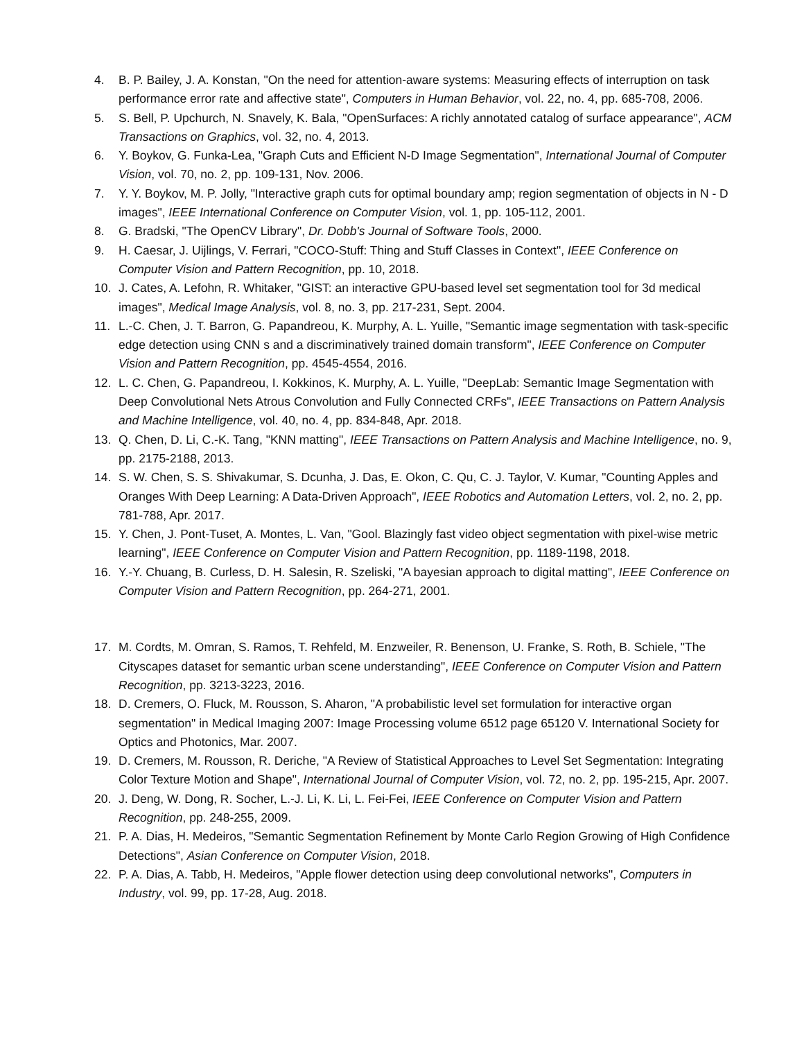4. B. P. Bailey, J. A. Konstan, "On the need for attention-aware systems: Measuring effects of interruption on task performance error rate and affective state", Computers in Human Behavior, vol. 22, no. 4, pp. 685-708, 2006.
5. S. Bell, P. Upchurch, N. Snavely, K. Bala, "OpenSurfaces: A richly annotated catalog of surface appearance", ACM Transactions on Graphics, vol. 32, no. 4, 2013.
6. Y. Boykov, G. Funka-Lea, "Graph Cuts and Efficient N-D Image Segmentation", International Journal of Computer Vision, vol. 70, no. 2, pp. 109-131, Nov. 2006.
7. Y. Y. Boykov, M. P. Jolly, "Interactive graph cuts for optimal boundary amp; region segmentation of objects in N - D images", IEEE International Conference on Computer Vision, vol. 1, pp. 105-112, 2001.
8. G. Bradski, "The OpenCV Library", Dr. Dobb's Journal of Software Tools, 2000.
9. H. Caesar, J. Uijlings, V. Ferrari, "COCO-Stuff: Thing and Stuff Classes in Context", IEEE Conference on Computer Vision and Pattern Recognition, pp. 10, 2018.
10. J. Cates, A. Lefohn, R. Whitaker, "GIST: an interactive GPU-based level set segmentation tool for 3d medical images", Medical Image Analysis, vol. 8, no. 3, pp. 217-231, Sept. 2004.
11. L.-C. Chen, J. T. Barron, G. Papandreou, K. Murphy, A. L. Yuille, "Semantic image segmentation with task-specific edge detection using CNN s and a discriminatively trained domain transform", IEEE Conference on Computer Vision and Pattern Recognition, pp. 4545-4554, 2016.
12. L. C. Chen, G. Papandreou, I. Kokkinos, K. Murphy, A. L. Yuille, "DeepLab: Semantic Image Segmentation with Deep Convolutional Nets Atrous Convolution and Fully Connected CRFs", IEEE Transactions on Pattern Analysis and Machine Intelligence, vol. 40, no. 4, pp. 834-848, Apr. 2018.
13. Q. Chen, D. Li, C.-K. Tang, "KNN matting", IEEE Transactions on Pattern Analysis and Machine Intelligence, no. 9, pp. 2175-2188, 2013.
14. S. W. Chen, S. S. Shivakumar, S. Dcunha, J. Das, E. Okon, C. Qu, C. J. Taylor, V. Kumar, "Counting Apples and Oranges With Deep Learning: A Data-Driven Approach", IEEE Robotics and Automation Letters, vol. 2, no. 2, pp. 781-788, Apr. 2017.
15. Y. Chen, J. Pont-Tuset, A. Montes, L. Van, "Gool. Blazingly fast video object segmentation with pixel-wise metric learning", IEEE Conference on Computer Vision and Pattern Recognition, pp. 1189-1198, 2018.
16. Y.-Y. Chuang, B. Curless, D. H. Salesin, R. Szeliski, "A bayesian approach to digital matting", IEEE Conference on Computer Vision and Pattern Recognition, pp. 264-271, 2001.
17. M. Cordts, M. Omran, S. Ramos, T. Rehfeld, M. Enzweiler, R. Benenson, U. Franke, S. Roth, B. Schiele, "The Cityscapes dataset for semantic urban scene understanding", IEEE Conference on Computer Vision and Pattern Recognition, pp. 3213-3223, 2016.
18. D. Cremers, O. Fluck, M. Rousson, S. Aharon, "A probabilistic level set formulation for interactive organ segmentation" in Medical Imaging 2007: Image Processing volume 6512 page 65120 V. International Society for Optics and Photonics, Mar. 2007.
19. D. Cremers, M. Rousson, R. Deriche, "A Review of Statistical Approaches to Level Set Segmentation: Integrating Color Texture Motion and Shape", International Journal of Computer Vision, vol. 72, no. 2, pp. 195-215, Apr. 2007.
20. J. Deng, W. Dong, R. Socher, L.-J. Li, K. Li, L. Fei-Fei, IEEE Conference on Computer Vision and Pattern Recognition, pp. 248-255, 2009.
21. P. A. Dias, H. Medeiros, "Semantic Segmentation Refinement by Monte Carlo Region Growing of High Confidence Detections", Asian Conference on Computer Vision, 2018.
22. P. A. Dias, A. Tabb, H. Medeiros, "Apple flower detection using deep convolutional networks", Computers in Industry, vol. 99, pp. 17-28, Aug. 2018.